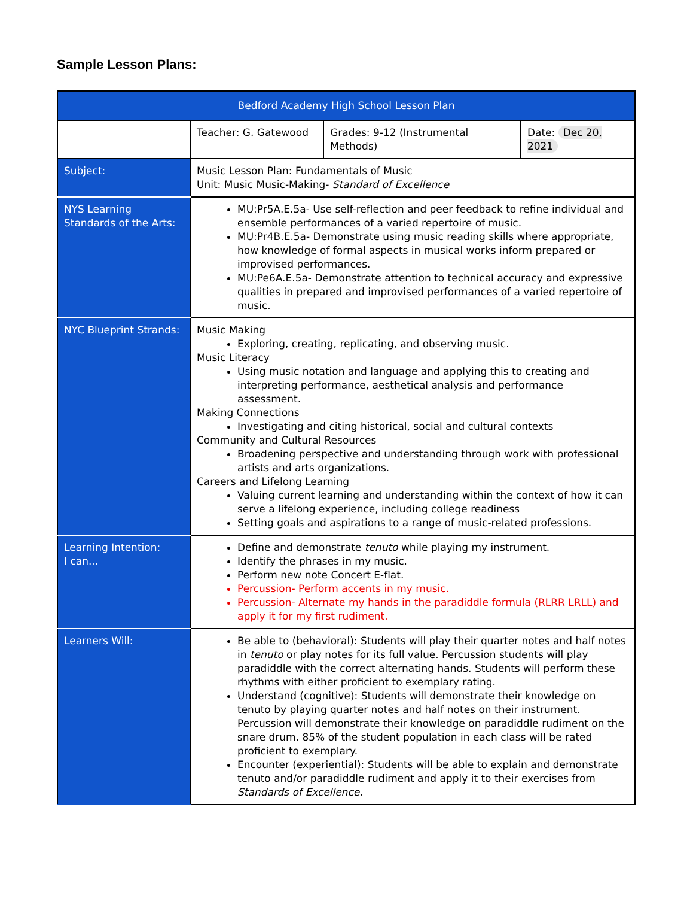Sample Lesson Plans:
| Bedford Academy High School Lesson Plan | | | |
| | Teacher: G. Gatewood | Grades: 9-12 (Instrumental Methods) | Date: Dec 20, 2021 |
| Subject: | Music Lesson Plan: Fundamentals of Music Unit: Music Music-Making- Standard of Excellence | | |
| NYS Learning Standards of the Arts: | MU:Pr5A.E.5a- Use self-reflection and peer feedback to refine individual and ensemble performances of a varied repertoire of music. MU:Pr4B.E.5a- Demonstrate using music reading skills where appropriate, how knowledge of formal aspects in musical works inform prepared or improvised performances. MU:Pe6A.E.5a- Demonstrate attention to technical accuracy and expressive qualities in prepared and improvised performances of a varied repertoire of music. | | |
| NYC Blueprint Strands: | Music Making Exploring, creating, replicating, and observing music. Music Literacy Using music notation and language and applying this to creating and interpreting performance, aesthetical analysis and performance assessment. Making Connections Investigating and citing historical, social and cultural contexts Community and Cultural Resources Broadening perspective and understanding through work with professional artists and arts organizations. Careers and Lifelong Learning Valuing current learning and understanding within the context of how it can serve a lifelong experience, including college readiness Setting goals and aspirations to a range of music-related professions. | | |
| Learning Intention: I can... | Define and demonstrate tenuto while playing my instrument. Identify the phrases in my music. Perform new note Concert E-flat. Percussion- Perform accents in my music. Percussion- Alternate my hands in the paradiddle formula (RLRR LRLL) and apply it for my first rudiment. | | |
| Learners Will: | Be able to (behavioral): Students will play their quarter notes and half notes in tenuto or play notes for its full value. Percussion students will play paradiddle with the correct alternating hands. Students will perform these rhythms with either proficient to exemplary rating. Understand (cognitive): Students will demonstrate their knowledge on tenuto by playing quarter notes and half notes on their instrument. Percussion will demonstrate their knowledge on paradiddle rudiment on the snare drum. 85% of the student population in each class will be rated proficient to exemplary. Encounter (experiential): Students will be able to explain and demonstrate tenuto and/or paradiddle rudiment and apply it to their exercises from Standards of Excellence. | | |